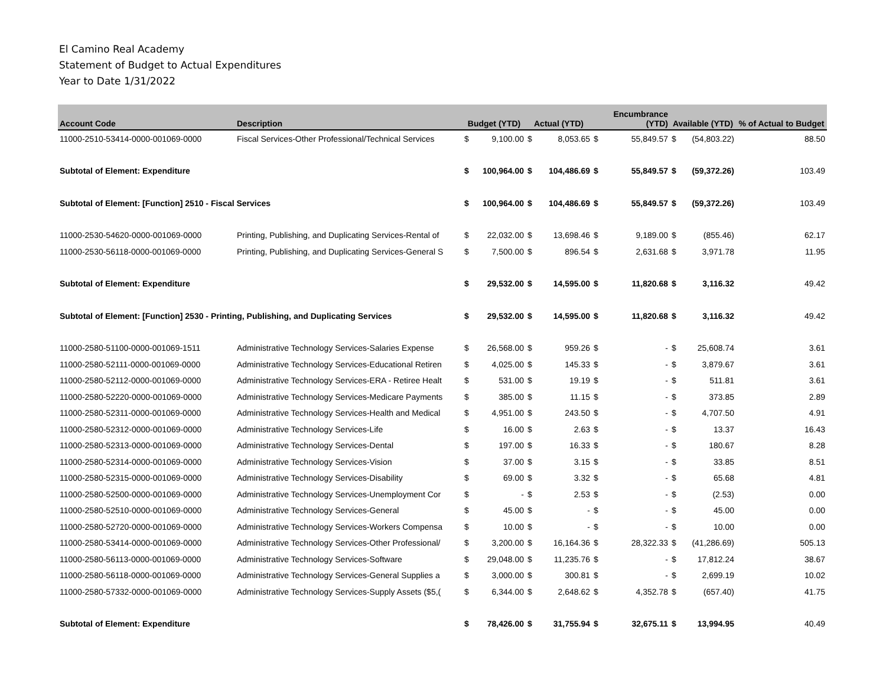El Camino Real Academy
Statement of Budget to Actual Expenditures
Year to Date 1/31/2022
| Account Code | Description | Budget (YTD) | | Actual (YTD) | | Encumbrance (YTD) | | Available (YTD) | | % of Actual to Budget |
| --- | --- | --- | --- | --- | --- | --- | --- | --- | --- | --- |
| 11000-2510-53414-0000-001069-0000 | Fiscal Services-Other Professional/Technical Services | $ | 9,100.00 | $ | 8,053.65 | $ | 55,849.57 | $ | (54,803.22) | 88.50 |
| Subtotal of Element: Expenditure | | $ | 100,964.00 | $ | 104,486.69 | $ | 55,849.57 | $ | (59,372.26) | 103.49 |
| Subtotal of Element: [Function] 2510 - Fiscal Services | | $ | 100,964.00 | $ | 104,486.69 | $ | 55,849.57 | $ | (59,372.26) | 103.49 |
| 11000-2530-54620-0000-001069-0000 | Printing, Publishing, and Duplicating Services-Rental of | $ | 22,032.00 | $ | 13,698.46 | $ | 9,189.00 | $ | (855.46) | 62.17 |
| 11000-2530-56118-0000-001069-0000 | Printing, Publishing, and Duplicating Services-General S | $ | 7,500.00 | $ | 896.54 | $ | 2,631.68 | $ | 3,971.78 | 11.95 |
| Subtotal of Element: Expenditure | | $ | 29,532.00 | $ | 14,595.00 | $ | 11,820.68 | $ | 3,116.32 | 49.42 |
| Subtotal of Element: [Function] 2530 - Printing, Publishing, and Duplicating Services | | $ | 29,532.00 | $ | 14,595.00 | $ | 11,820.68 | $ | 3,116.32 | 49.42 |
| 11000-2580-51100-0000-001069-1511 | Administrative Technology Services-Salaries Expense | $ | 26,568.00 | $ | 959.26 | $ | - | $ | 25,608.74 | 3.61 |
| 11000-2580-52111-0000-001069-0000 | Administrative Technology Services-Educational Retiren | $ | 4,025.00 | $ | 145.33 | $ | - | $ | 3,879.67 | 3.61 |
| 11000-2580-52112-0000-001069-0000 | Administrative Technology Services-ERA - Retiree Healt | $ | 531.00 | $ | 19.19 | $ | - | $ | 511.81 | 3.61 |
| 11000-2580-52220-0000-001069-0000 | Administrative Technology Services-Medicare Payments | $ | 385.00 | $ | 11.15 | $ | - | $ | 373.85 | 2.89 |
| 11000-2580-52311-0000-001069-0000 | Administrative Technology Services-Health and Medical | $ | 4,951.00 | $ | 243.50 | $ | - | $ | 4,707.50 | 4.91 |
| 11000-2580-52312-0000-001069-0000 | Administrative Technology Services-Life | $ | 16.00 | $ | 2.63 | $ | - | $ | 13.37 | 16.43 |
| 11000-2580-52313-0000-001069-0000 | Administrative Technology Services-Dental | $ | 197.00 | $ | 16.33 | $ | - | $ | 180.67 | 8.28 |
| 11000-2580-52314-0000-001069-0000 | Administrative Technology Services-Vision | $ | 37.00 | $ | 3.15 | $ | - | $ | 33.85 | 8.51 |
| 11000-2580-52315-0000-001069-0000 | Administrative Technology Services-Disability | $ | 69.00 | $ | 3.32 | $ | - | $ | 65.68 | 4.81 |
| 11000-2580-52500-0000-001069-0000 | Administrative Technology Services-Unemployment Cor | $ | - | $ | 2.53 | $ | - | $ | (2.53) | 0.00 |
| 11000-2580-52510-0000-001069-0000 | Administrative Technology Services-General | $ | 45.00 | $ | - | $ | - | $ | 45.00 | 0.00 |
| 11000-2580-52720-0000-001069-0000 | Administrative Technology Services-Workers Compensa | $ | 10.00 | $ | - | $ | - | $ | 10.00 | 0.00 |
| 11000-2580-53414-0000-001069-0000 | Administrative Technology Services-Other Professional/ | $ | 3,200.00 | $ | 16,164.36 | $ | 28,322.33 | $ | (41,286.69) | 505.13 |
| 11000-2580-56113-0000-001069-0000 | Administrative Technology Services-Software | $ | 29,048.00 | $ | 11,235.76 | $ | - | $ | 17,812.24 | 38.67 |
| 11000-2580-56118-0000-001069-0000 | Administrative Technology Services-General Supplies a | $ | 3,000.00 | $ | 300.81 | $ | - | $ | 2,699.19 | 10.02 |
| 11000-2580-57332-0000-001069-0000 | Administrative Technology Services-Supply Assets ($5,( | $ | 6,344.00 | $ | 2,648.62 | $ | 4,352.78 | $ | (657.40) | 41.75 |
| Subtotal of Element: Expenditure | | $ | 78,426.00 | $ | 31,755.94 | $ | 32,675.11 | $ | 13,994.95 | 40.49 |